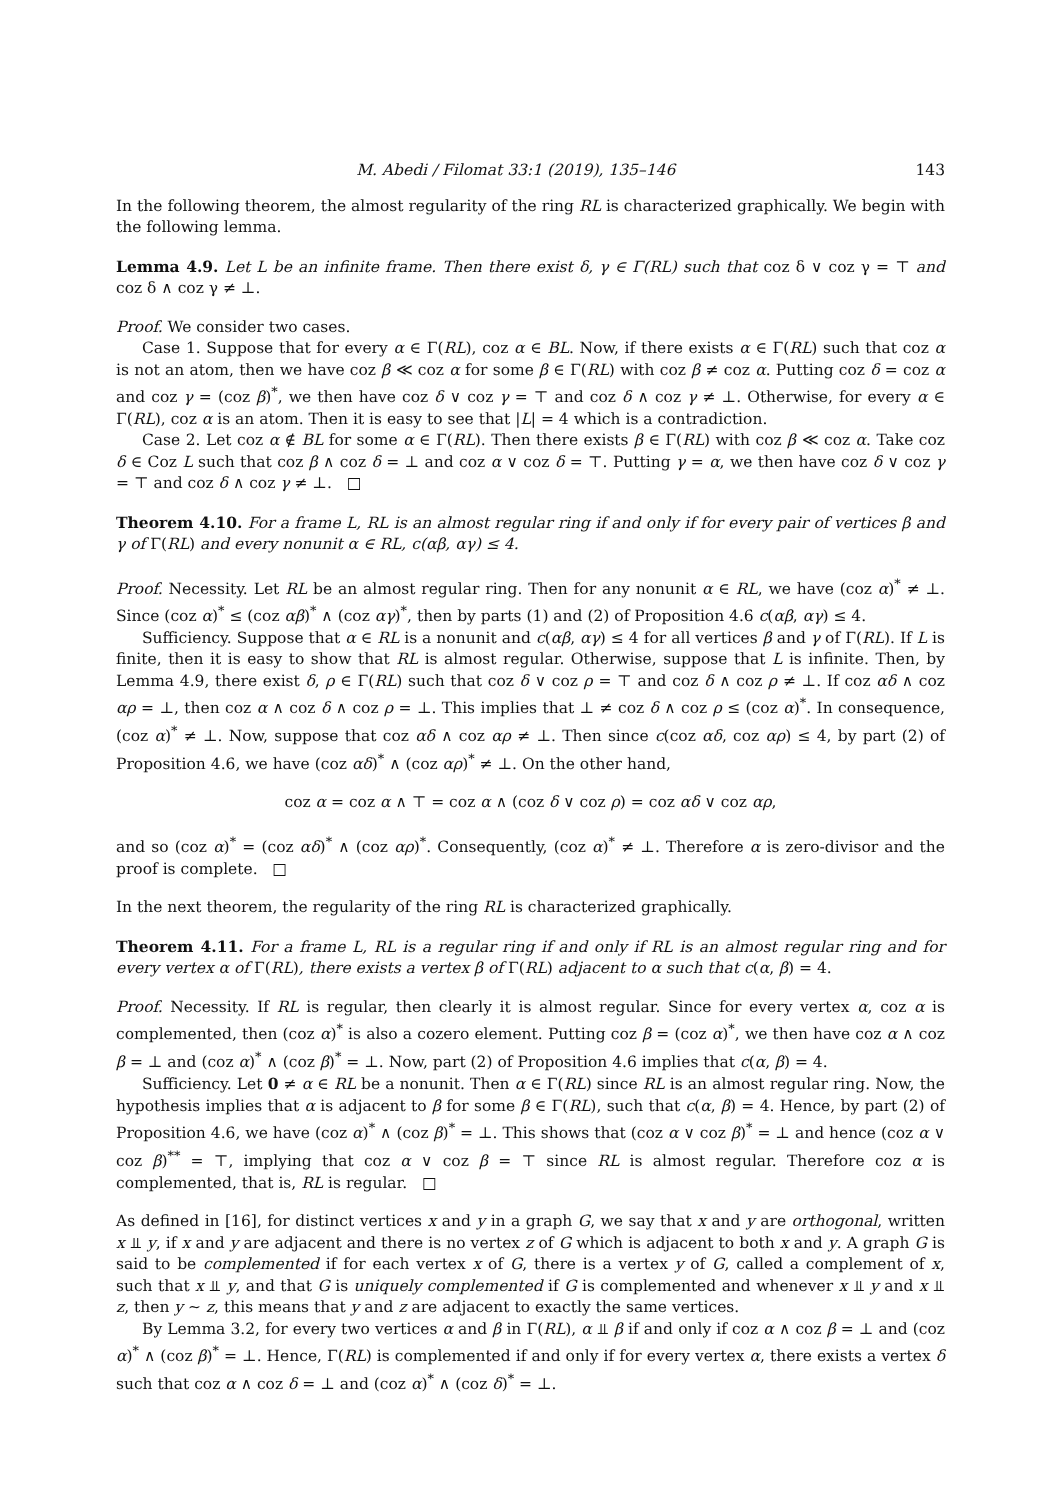M. Abedi / Filomat 33:1 (2019), 135–146 143
In the following theorem, the almost regularity of the ring RL is characterized graphically. We begin with the following lemma.
Lemma 4.9. Let L be an infinite frame. Then there exist δ, γ ∈ Γ(RL) such that coz δ ∨ coz γ = ⊤ and coz δ ∧ coz γ ≠ ⊥.
Proof. We consider two cases.
Case 1. Suppose that for every α ∈ Γ(RL), coz α ∈ BL. Now, if there exists α ∈ Γ(RL) such that coz α is not an atom, then we have coz β ≪ coz α for some β ∈ Γ(RL) with coz β ≠ coz α. Putting coz δ = coz α and coz γ = (coz β)<sup>*</sup>, we then have coz δ ∨ coz γ = ⊤ and coz δ ∧ coz γ ≠ ⊥. Otherwise, for every α ∈ Γ(RL), coz α is an atom. Then it is easy to see that |L| = 4 which is a contradiction.
Case 2. Let coz α ∉ BL for some α ∈ Γ(RL). Then there exists β ∈ Γ(RL) with coz β ≪ coz α. Take coz δ ∈ Coz L such that coz β ∧ coz δ = ⊥ and coz α ∨ coz δ = ⊤. Putting γ = α, we then have coz δ ∨ coz γ = ⊤ and coz δ ∧ coz γ ≠ ⊥. □
Theorem 4.10. For a frame L, RL is an almost regular ring if and only if for every pair of vertices β and γ of Γ(RL) and every nonunit α ∈ RL, c(αβ, αγ) ≤ 4.
Proof. Necessity. Let RL be an almost regular ring. Then for any nonunit α ∈ RL, we have (coz α)<sup>*</sup> ≠ ⊥. Since (coz α)<sup>*</sup> ≤ (coz αβ)<sup>*</sup> ∧ (coz αγ)<sup>*</sup>, then by parts (1) and (2) of Proposition 4.6 c(αβ, αγ) ≤ 4.
Sufficiency. Suppose that α ∈ RL is a nonunit and c(αβ, αγ) ≤ 4 for all vertices β and γ of Γ(RL). If L is finite, then it is easy to show that RL is almost regular. Otherwise, suppose that L is infinite. Then, by Lemma 4.9, there exist δ, ρ ∈ Γ(RL) such that coz δ ∨ coz ρ = ⊤ and coz δ ∧ coz ρ ≠ ⊥. If coz αδ ∧ coz αρ = ⊥, then coz α ∧ coz δ ∧ coz ρ = ⊥. This implies that ⊥ ≠ coz δ ∧ coz ρ ≤ (coz α)<sup>*</sup>. In consequence, (coz α)<sup>*</sup> ≠ ⊥. Now, suppose that coz αδ ∧ coz αρ ≠ ⊥. Then since c(coz αδ, coz αρ) ≤ 4, by part (2) of Proposition 4.6, we have (coz αδ)<sup>*</sup> ∧ (coz αρ)<sup>*</sup> ≠ ⊥. On the other hand,
coz α = coz α ∧ ⊤ = coz α ∧ (coz δ ∨ coz ρ) = coz αδ ∨ coz αρ,
and so (coz α)<sup>*</sup> = (coz αδ)<sup>*</sup> ∧ (coz αρ)<sup>*</sup>. Consequently, (coz α)<sup>*</sup> ≠ ⊥. Therefore α is zero-divisor and the proof is complete. □
In the next theorem, the regularity of the ring RL is characterized graphically.
Theorem 4.11. For a frame L, RL is a regular ring if and only if RL is an almost regular ring and for every vertex α of Γ(RL), there exists a vertex β of Γ(RL) adjacent to α such that c(α, β) = 4.
Proof. Necessity. If RL is regular, then clearly it is almost regular. Since for every vertex α, coz α is complemented, then (coz α)<sup>*</sup> is also a cozero element. Putting coz β = (coz α)<sup>*</sup>, we then have coz α ∧ coz β = ⊥ and (coz α)<sup>*</sup> ∧ (coz β)<sup>*</sup> = ⊥. Now, part (2) of Proposition 4.6 implies that c(α, β) = 4.
Sufficiency. Let 0 ≠ α ∈ RL be a nonunit. Then α ∈ Γ(RL) since RL is an almost regular ring. Now, the hypothesis implies that α is adjacent to β for some β ∈ Γ(RL), such that c(α, β) = 4. Hence, by part (2) of Proposition 4.6, we have (coz α)<sup>*</sup> ∧ (coz β)<sup>*</sup> = ⊥. This shows that (coz α ∨ coz β)<sup>*</sup> = ⊥ and hence (coz α ∨ coz β)<sup>**</sup> = ⊤, implying that coz α ∨ coz β = ⊤ since RL is almost regular. Therefore coz α is complemented, that is, RL is regular. □
As defined in [16], for distinct vertices x and y in a graph G, we say that x and y are orthogonal, written x ⫫ y, if x and y are adjacent and there is no vertex z of G which is adjacent to both x and y. A graph G is said to be complemented if for each vertex x of G, there is a vertex y of G, called a complement of x, such that x ⫫ y, and that G is uniquely complemented if G is complemented and whenever x ⫫ y and x ⫫ z, then y ∼ z, this means that y and z are adjacent to exactly the same vertices.
By Lemma 3.2, for every two vertices α and β in Γ(RL), α ⫫ β if and only if coz α ∧ coz β = ⊥ and (coz α)<sup>*</sup> ∧ (coz β)<sup>*</sup> = ⊥. Hence, Γ(RL) is complemented if and only if for every vertex α, there exists a vertex δ such that coz α ∧ coz δ = ⊥ and (coz α)<sup>*</sup> ∧ (coz δ)<sup>*</sup> = ⊥.